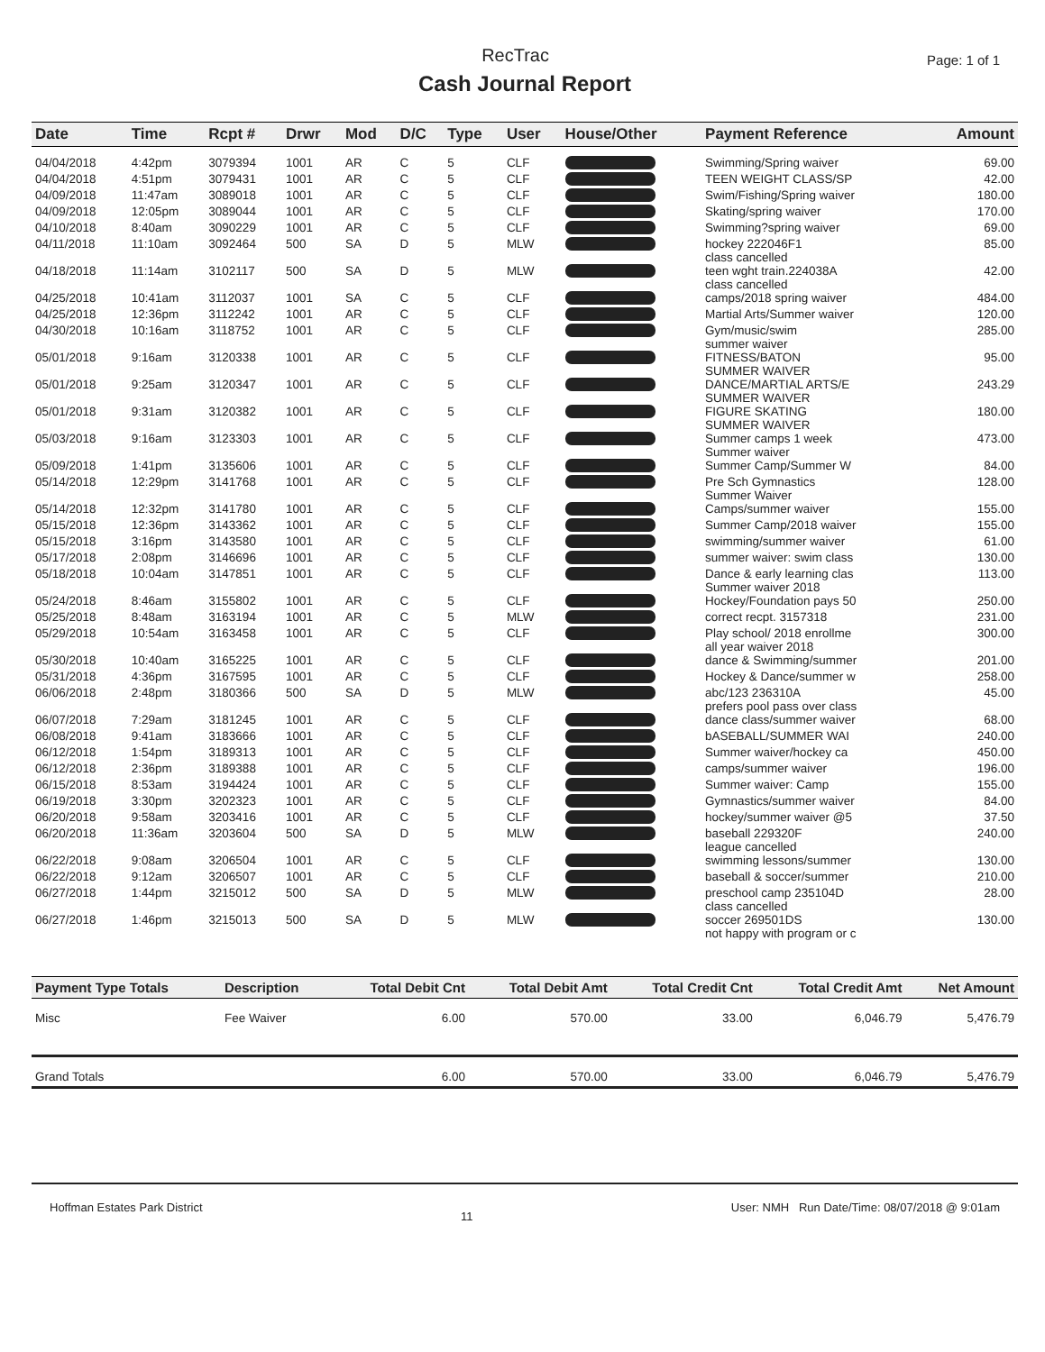RecTrac
Page: 1 of 1
Cash Journal Report
| Date | Time | Rcpt # | Drwr | Mod | D/C | Type | User | House/Other | Payment Reference | Amount |
| --- | --- | --- | --- | --- | --- | --- | --- | --- | --- | --- |
| 04/04/2018 | 4:42pm | 3079394 | 1001 | AR | C | 5 | CLF | | Swimming/Spring waiver | 69.00 |
| 04/04/2018 | 4:51pm | 3079431 | 1001 | AR | C | 5 | CLF | | TEEN WEIGHT CLASS/SP | 42.00 |
| 04/09/2018 | 11:47am | 3089018 | 1001 | AR | C | 5 | CLF | | Swim/Fishing/Spring waiver | 180.00 |
| 04/09/2018 | 12:05pm | 3089044 | 1001 | AR | C | 5 | CLF | | Skating/spring waiver | 170.00 |
| 04/10/2018 | 8:40am | 3090229 | 1001 | AR | C | 5 | CLF | | Swimming?spring waiver | 69.00 |
| 04/11/2018 | 11:10am | 3092464 | 500 | SA | D | 5 | MLW | | hockey 222046F1 class cancelled | 85.00 |
| 04/18/2018 | 11:14am | 3102117 | 500 | SA | D | 5 | MLW | | teen wght train.224038A class cancelled | 42.00 |
| 04/25/2018 | 10:41am | 3112037 | 1001 | SA | C | 5 | CLF | | camps/2018 spring waiver | 484.00 |
| 04/25/2018 | 12:36pm | 3112242 | 1001 | AR | C | 5 | CLF | | Martial Arts/Summer waiver | 120.00 |
| 04/30/2018 | 10:16am | 3118752 | 1001 | AR | C | 5 | CLF | | Gym/music/swim summer waiver | 285.00 |
| 05/01/2018 | 9:16am | 3120338 | 1001 | AR | C | 5 | CLF | | FITNESS/BATON SUMMER WAIVER | 95.00 |
| 05/01/2018 | 9:25am | 3120347 | 1001 | AR | C | 5 | CLF | | DANCE/MARTIAL ARTS/E SUMMER WAIVER | 243.29 |
| 05/01/2018 | 9:31am | 3120382 | 1001 | AR | C | 5 | CLF | | FIGURE SKATING SUMMER WAIVER | 180.00 |
| 05/03/2018 | 9:16am | 3123303 | 1001 | AR | C | 5 | CLF | | Summer camps 1 week Summer waiver | 473.00 |
| 05/09/2018 | 1:41pm | 3135606 | 1001 | AR | C | 5 | CLF | | Summer Camp/Summer W | 84.00 |
| 05/14/2018 | 12:29pm | 3141768 | 1001 | AR | C | 5 | CLF | | Pre Sch Gymnastics Summer Waiver | 128.00 |
| 05/14/2018 | 12:32pm | 3141780 | 1001 | AR | C | 5 | CLF | | Camps/summer waiver | 155.00 |
| 05/15/2018 | 12:36pm | 3143362 | 1001 | AR | C | 5 | CLF | | Summer Camp/2018 waiver | 155.00 |
| 05/15/2018 | 3:16pm | 3143580 | 1001 | AR | C | 5 | CLF | | swimming/summer waiver | 61.00 |
| 05/17/2018 | 2:08pm | 3146696 | 1001 | AR | C | 5 | CLF | | summer waiver: swim class | 130.00 |
| 05/18/2018 | 10:04am | 3147851 | 1001 | AR | C | 5 | CLF | | Dance & early learning clas Summer waiver 2018 | 113.00 |
| 05/24/2018 | 8:46am | 3155802 | 1001 | AR | C | 5 | CLF | | Hockey/Foundation pays 50 | 250.00 |
| 05/25/2018 | 8:48am | 3163194 | 1001 | AR | C | 5 | MLW | | correct recpt. 3157318 | 231.00 |
| 05/29/2018 | 10:54am | 3163458 | 1001 | AR | C | 5 | CLF | | Play school/ 2018 enrollme all year waiver 2018 | 300.00 |
| 05/30/2018 | 10:40am | 3165225 | 1001 | AR | C | 5 | CLF | | dance & Swimming/summer | 201.00 |
| 05/31/2018 | 4:36pm | 3167595 | 1001 | AR | C | 5 | CLF | | Hockey & Dance/summer w | 258.00 |
| 06/06/2018 | 2:48pm | 3180366 | 500 | SA | D | 5 | MLW | | abc/123 236310A prefers pool pass over class | 45.00 |
| 06/07/2018 | 7:29am | 3181245 | 1001 | AR | C | 5 | CLF | | dance class/summer waiver | 68.00 |
| 06/08/2018 | 9:41am | 3183666 | 1001 | AR | C | 5 | CLF | | bASEBALL/SUMMER WAI | 240.00 |
| 06/12/2018 | 1:54pm | 3189313 | 1001 | AR | C | 5 | CLF | | Summer waiver/hockey ca | 450.00 |
| 06/12/2018 | 2:36pm | 3189388 | 1001 | AR | C | 5 | CLF | | camps/summer waiver | 196.00 |
| 06/15/2018 | 8:53am | 3194424 | 1001 | AR | C | 5 | CLF | | Summer waiver: Camp | 155.00 |
| 06/19/2018 | 3:30pm | 3202323 | 1001 | AR | C | 5 | CLF | | Gymnastics/summer waiver | 84.00 |
| 06/20/2018 | 9:58am | 3203416 | 1001 | AR | C | 5 | CLF | | hockey/summer waiver @5 | 37.50 |
| 06/20/2018 | 11:36am | 3203604 | 500 | SA | D | 5 | MLW | | baseball 229320F league cancelled | 240.00 |
| 06/22/2018 | 9:08am | 3206504 | 1001 | AR | C | 5 | CLF | | swimming lessons/summer | 130.00 |
| 06/22/2018 | 9:12am | 3206507 | 1001 | AR | C | 5 | CLF | | baseball & soccer/summer | 210.00 |
| 06/27/2018 | 1:44pm | 3215012 | 500 | SA | D | 5 | MLW | | preschool camp 235104D class cancelled | 28.00 |
| 06/27/2018 | 1:46pm | 3215013 | 500 | SA | D | 5 | MLW | | soccer 269501DS not happy with program or c | 130.00 |
| Payment Type Totals | Description | Total Debit Cnt | Total Debit Amt | Total Credit Cnt | Total Credit Amt | Net Amount |
| --- | --- | --- | --- | --- | --- | --- |
| Misc | Fee Waiver | 6.00 | 570.00 | 33.00 | 6,046.79 | 5,476.79 |
| Grand Totals | | 6.00 | 570.00 | 33.00 | 6,046.79 | 5,476.79 |
Hoffman Estates Park District 11 User: NMH Run Date/Time: 08/07/2018 @ 9:01am